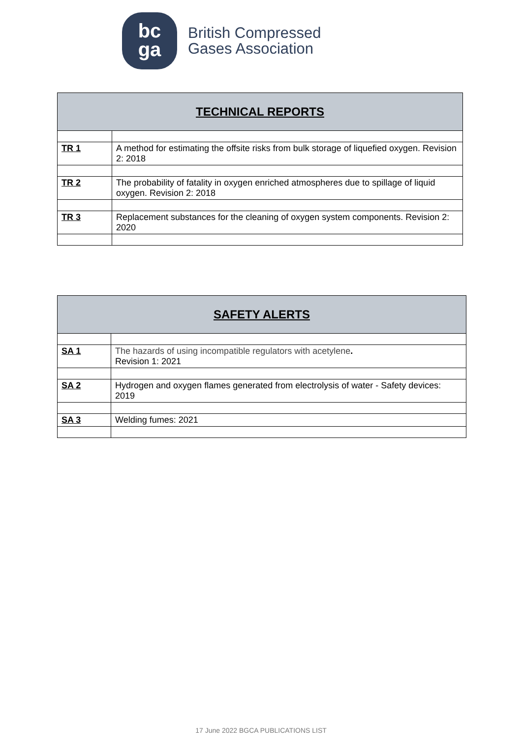bc
ga
British Compressed
Gases Association
| TECHNICAL REPORTS | |
| --- | --- |
| TR 1 | A method for estimating the offsite risks from bulk storage of liquefied oxygen. Revision 2: 2018 |
| TR 2 | The probability of fatality in oxygen enriched atmospheres due to spillage of liquid oxygen. Revision 2: 2018 |
| TR 3 | Replacement substances for the cleaning of oxygen system components. Revision 2: 2020 |
| SAFETY ALERTS | |
| --- | --- |
| SA 1 | The hazards of using incompatible regulators with acetylene . Revision 1: 2021 |
| SA 2 | Hydrogen and oxygen flames generated from electrolysis of water - Safety devices: 2019 |
| SA 3 | Welding fumes: 2021 |
17 June 2022 BGCA PUBLICATIONS LIST